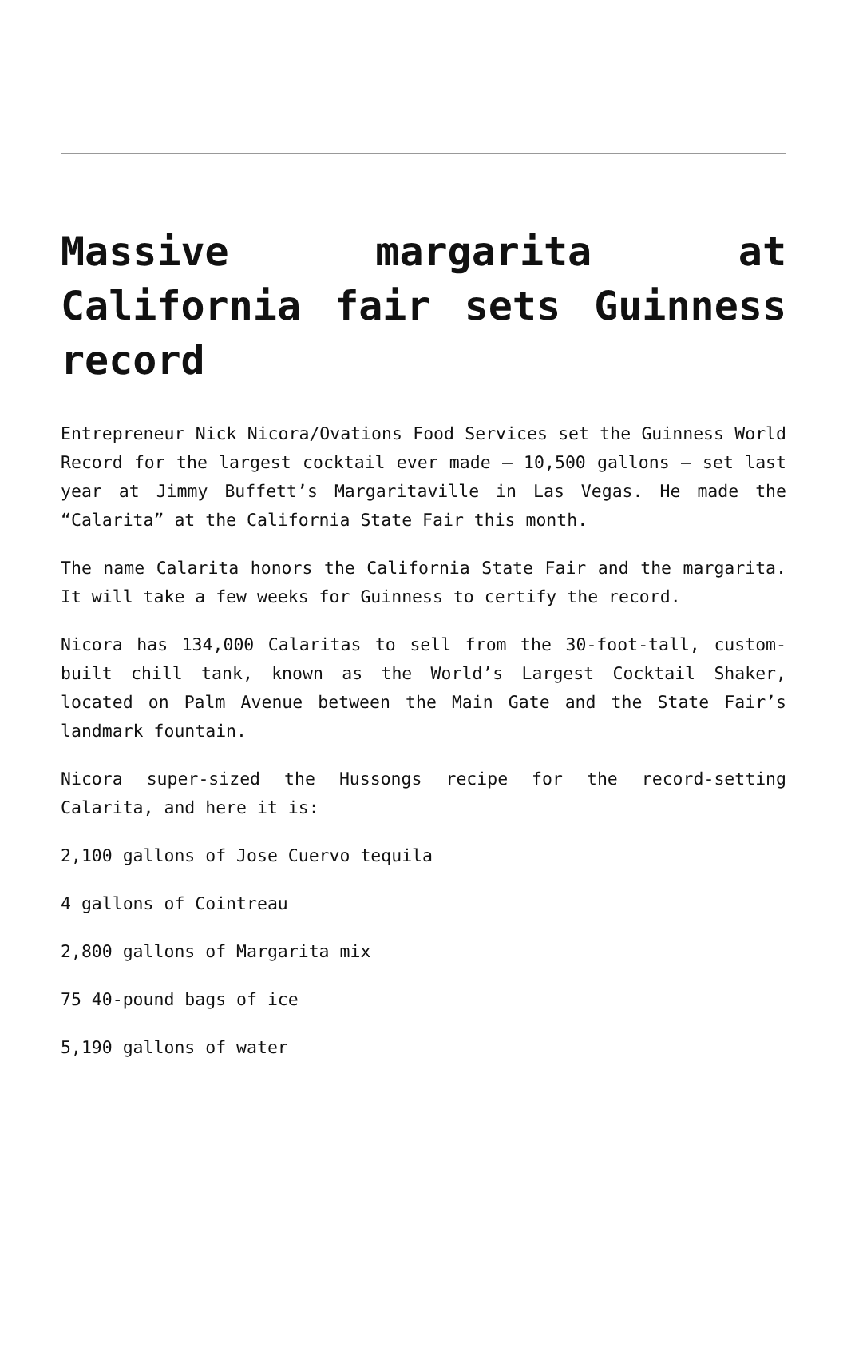Massive margarita at California fair sets Guinness record
Entrepreneur Nick Nicora/Ovations Food Services set the Guinness World Record for the largest cocktail ever made – 10,500 gallons – set last year at Jimmy Buffett’s Margaritaville in Las Vegas. He made the “Calarita” at the California State Fair this month.
The name Calarita honors the California State Fair and the margarita. It will take a few weeks for Guinness to certify the record.
Nicora has 134,000 Calaritas to sell from the 30-foot-tall, custom-built chill tank, known as the World’s Largest Cocktail Shaker, located on Palm Avenue between the Main Gate and the State Fair’s landmark fountain.
Nicora super-sized the Hussongs recipe for the record-setting Calarita, and here it is:
2,100 gallons of Jose Cuervo tequila
4 gallons of Cointreau
2,800 gallons of Margarita mix
75 40-pound bags of ice
5,190 gallons of water